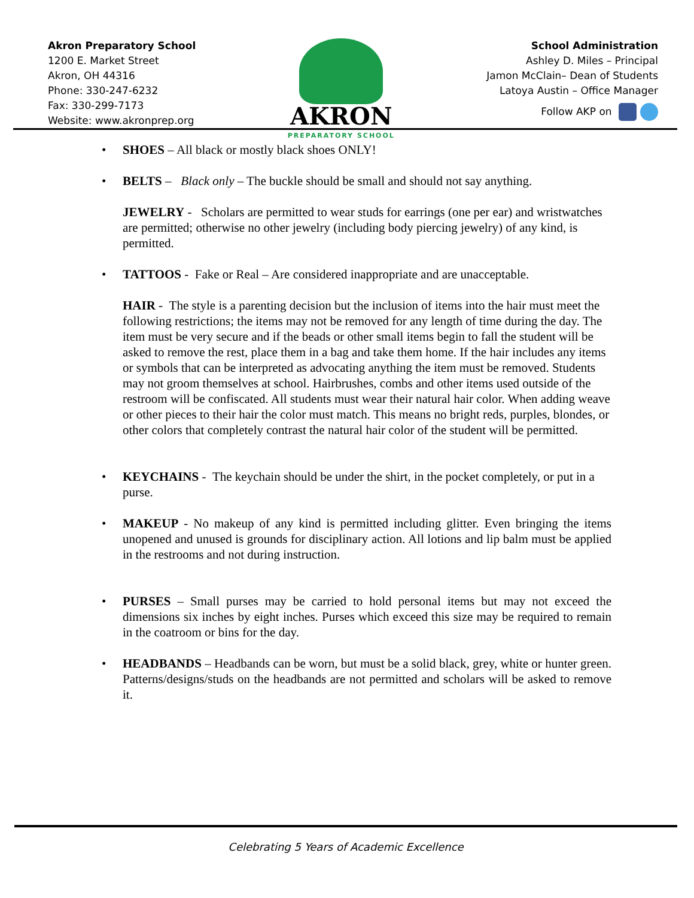Akron Preparatory School
1200 E. Market Street
Akron, OH 44316
Phone: 330-247-6232
Fax: 330-299-7173
Website: www.akronprep.org
AKRON
PREPARATORY SCHOOL
School Administration
Ashley D. Miles – Principal
Jamon McClain– Dean of Students
Latoya Austin – Office Manager
Follow AKP on
• SHOES – All black or mostly black shoes ONLY!
• BELTS – Black only – The buckle should be small and should not say anything.
JEWELRY - Scholars are permitted to wear studs for earrings (one per ear) and wristwatches are permitted; otherwise no other jewelry (including body piercing jewelry) of any kind, is permitted.
• TATTOOS - Fake or Real – Are considered inappropriate and are unacceptable.
HAIR - The style is a parenting decision but the inclusion of items into the hair must meet the following restrictions; the items may not be removed for any length of time during the day. The item must be very secure and if the beads or other small items begin to fall the student will be asked to remove the rest, place them in a bag and take them home. If the hair includes any items or symbols that can be interpreted as advocating anything the item must be removed. Students may not groom themselves at school. Hairbrushes, combs and other items used outside of the restroom will be confiscated. All students must wear their natural hair color. When adding weave or other pieces to their hair the color must match. This means no bright reds, purples, blondes, or other colors that completely contrast the natural hair color of the student will be permitted.
• KEYCHAINS - The keychain should be under the shirt, in the pocket completely, or put in a purse.
• MAKEUP - No makeup of any kind is permitted including glitter. Even bringing the items unopened and unused is grounds for disciplinary action. All lotions and lip balm must be applied in the restrooms and not during instruction.
• PURSES – Small purses may be carried to hold personal items but may not exceed the dimensions six inches by eight inches. Purses which exceed this size may be required to remain in the coatroom or bins for the day.
• HEADBANDS – Headbands can be worn, but must be a solid black, grey, white or hunter green. Patterns/designs/studs on the headbands are not permitted and scholars will be asked to remove it.
Celebrating 5 Years of Academic Excellence